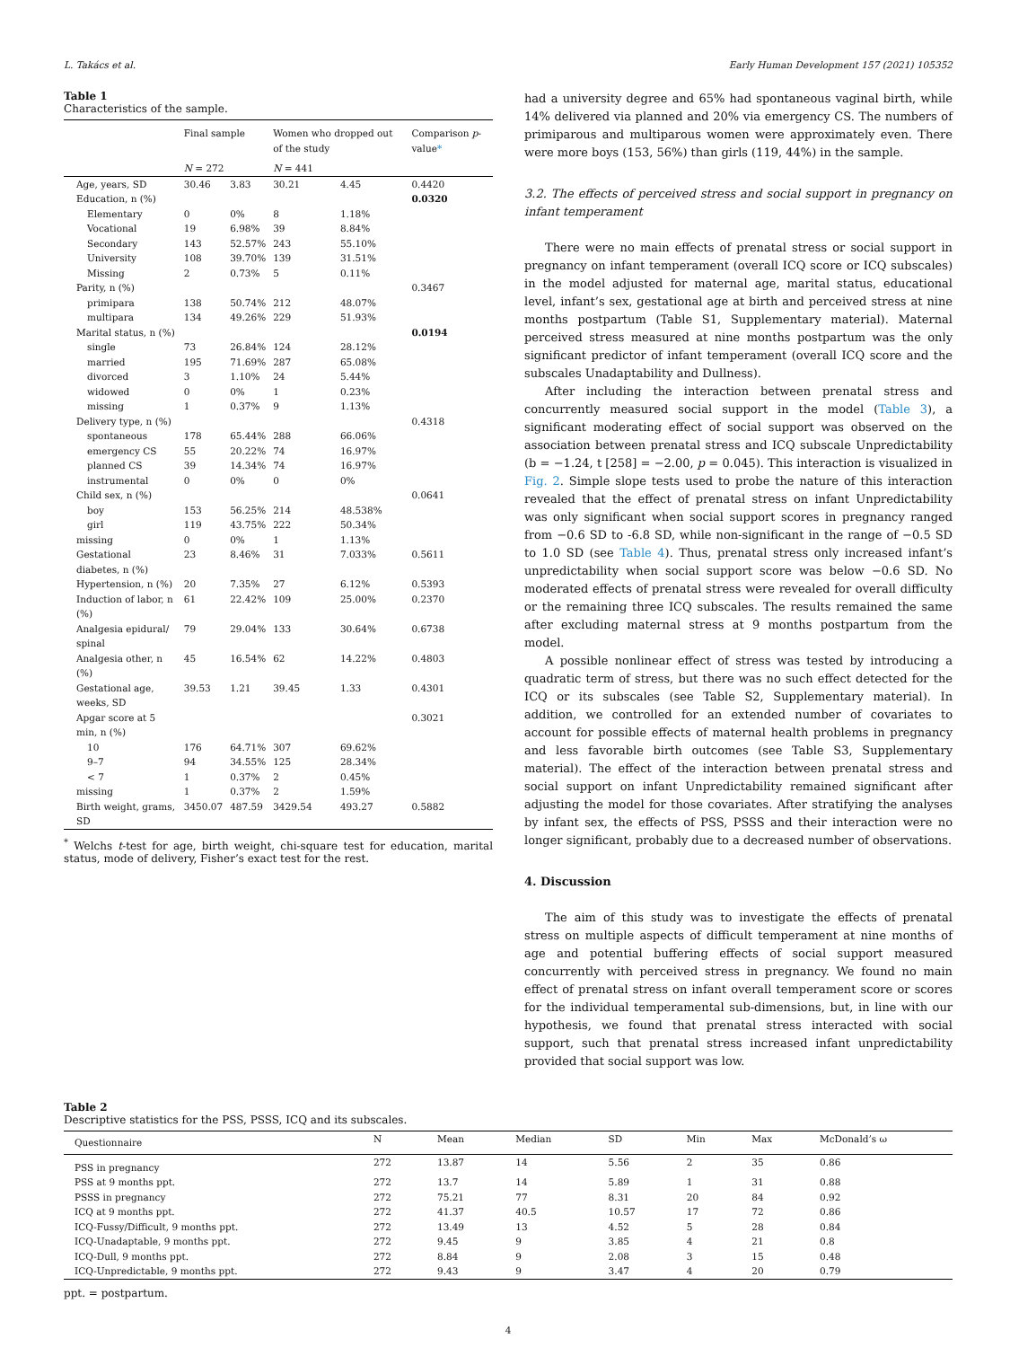L. Takács et al. Early Human Development 157 (2021) 105352
Table 1
Characteristics of the sample.
| | Final sample | | Women who dropped out of the study | | Comparison p -value * |
| --- | --- | --- | --- | --- | --- |
| | N = 272 | | N = 441 | | |
| Age, years, SD | 30.46 | 3.83 | 30.21 | 4.45 | 0.4420 |
| Education, n (%) | | | | | 0.0320 |
| Elementary | 0 | 0% | 8 | 1.18% | |
| Vocational | 19 | 6.98% | 39 | 8.84% | |
| Secondary | 143 | 52.57% | 243 | 55.10% | |
| University | 108 | 39.70% | 139 | 31.51% | |
| Missing | 2 | 0.73% | 5 | 0.11% | |
| Parity, n (%) | | | | | 0.3467 |
| primipara | 138 | 50.74% | 212 | 48.07% | |
| multipara | 134 | 49.26% | 229 | 51.93% | |
| Marital status, n (%) | | | | | 0.0194 |
| single | 73 | 26.84% | 124 | 28.12% | |
| married | 195 | 71.69% | 287 | 65.08% | |
| divorced | 3 | 1.10% | 24 | 5.44% | |
| widowed | 0 | 0% | 1 | 0.23% | |
| missing | 1 | 0.37% | 9 | 1.13% | |
| Delivery type, n (%) | | | | | 0.4318 |
| spontaneous | 178 | 65.44% | 288 | 66.06% | |
| emergency CS | 55 | 20.22% | 74 | 16.97% | |
| planned CS | 39 | 14.34% | 74 | 16.97% | |
| instrumental | 0 | 0% | 0 | 0% | |
| Child sex, n (%) | | | | | 0.0641 |
| boy | 153 | 56.25% | 214 | 48.538% | |
| girl | 119 | 43.75% | 222 | 50.34% | |
| missing | 0 | 0% | 1 | 1.13% | |
| Gestational diabetes, n (%) | 23 | 8.46% | 31 | 7.033% | 0.5611 |
| Hypertension, n (%) | 20 | 7.35% | 27 | 6.12% | 0.5393 |
| Induction of labor, n (%) | 61 | 22.42% | 109 | 25.00% | 0.2370 |
| Analgesia epidural/ spinal | 79 | 29.04% | 133 | 30.64% | 0.6738 |
| Analgesia other, n (%) | 45 | 16.54% | 62 | 14.22% | 0.4803 |
| Gestational age, weeks, SD | 39.53 | 1.21 | 39.45 | 1.33 | 0.4301 |
| Apgar score at 5 min, n (%) | | | | | 0.3021 |
| 10 | 176 | 64.71% | 307 | 69.62% | |
| 9–7 | 94 | 34.55% | 125 | 28.34% | |
| < 7 | 1 | 0.37% | 2 | 0.45% | |
| missing | 1 | 0.37% | 2 | 1.59% | |
| Birth weight, grams, SD | 3450.07 | 487.59 | 3429.54 | 493.27 | 0.5882 |
<sup>*</sup> Welchs t-test for age, birth weight, chi-square test for education, marital status, mode of delivery, Fisher’s exact test for the rest.
had a university degree and 65% had spontaneous vaginal birth, while 14% delivered via planned and 20% via emergency CS. The numbers of primiparous and multiparous women were approximately even. There were more boys (153, 56%) than girls (119, 44%) in the sample.
3.2. The effects of perceived stress and social support in pregnancy on infant temperament
There were no main effects of prenatal stress or social support in pregnancy on infant temperament (overall ICQ score or ICQ subscales) in the model adjusted for maternal age, marital status, educational level, infant’s sex, gestational age at birth and perceived stress at nine months postpartum (Table S1, Supplementary material). Maternal perceived stress measured at nine months postpartum was the only significant predictor of infant temperament (overall ICQ score and the subscales Unadaptability and Dullness).
After including the interaction between prenatal stress and concurrently measured social support in the model (Table 3), a significant moderating effect of social support was observed on the association between prenatal stress and ICQ subscale Unpredictability (b = −1.24, t [258] = −2.00, p = 0.045). This interaction is visualized in Fig. 2. Simple slope tests used to probe the nature of this interaction revealed that the effect of prenatal stress on infant Unpredictability was only significant when social support scores in pregnancy ranged from −0.6 SD to -6.8 SD, while non-significant in the range of −0.5 SD to 1.0 SD (see Table 4). Thus, prenatal stress only increased infant’s unpredictability when social support score was below −0.6 SD. No moderated effects of prenatal stress were revealed for overall difficulty or the remaining three ICQ subscales. The results remained the same after excluding maternal stress at 9 months postpartum from the model.
A possible nonlinear effect of stress was tested by introducing a quadratic term of stress, but there was no such effect detected for the ICQ or its subscales (see Table S2, Supplementary material). In addition, we controlled for an extended number of covariates to account for possible effects of maternal health problems in pregnancy and less favorable birth outcomes (see Table S3, Supplementary material). The effect of the interaction between prenatal stress and social support on infant Unpredictability remained significant after adjusting the model for those covariates. After stratifying the analyses by infant sex, the effects of PSS, PSSS and their interaction were no longer significant, probably due to a decreased number of observations.
4. Discussion
The aim of this study was to investigate the effects of prenatal stress on multiple aspects of difficult temperament at nine months of age and potential buffering effects of social support measured concurrently with perceived stress in pregnancy. We found no main effect of prenatal stress on infant overall temperament score or scores for the individual temperamental sub-dimensions, but, in line with our hypothesis, we found that prenatal stress interacted with social support, such that prenatal stress increased infant unpredictability provided that social support was low.
Table 2
Descriptive statistics for the PSS, PSSS, ICQ and its subscales.
| Questionnaire | N | Mean | Median | SD | Min | Max | McDonald’s ω |
| --- | --- | --- | --- | --- | --- | --- | --- |
| PSS in pregnancy | 272 | 13.87 | 14 | 5.56 | 2 | 35 | 0.86 |
| PSS at 9 months ppt. | 272 | 13.7 | 14 | 5.89 | 1 | 31 | 0.88 |
| PSSS in pregnancy | 272 | 75.21 | 77 | 8.31 | 20 | 84 | 0.92 |
| ICQ at 9 months ppt. | 272 | 41.37 | 40.5 | 10.57 | 17 | 72 | 0.86 |
| ICQ-Fussy/Difficult, 9 months ppt. | 272 | 13.49 | 13 | 4.52 | 5 | 28 | 0.84 |
| ICQ-Unadaptable, 9 months ppt. | 272 | 9.45 | 9 | 3.85 | 4 | 21 | 0.8 |
| ICQ-Dull, 9 months ppt. | 272 | 8.84 | 9 | 2.08 | 3 | 15 | 0.48 |
| ICQ-Unpredictable, 9 months ppt. | 272 | 9.43 | 9 | 3.47 | 4 | 20 | 0.79 |
ppt. = postpartum.
4